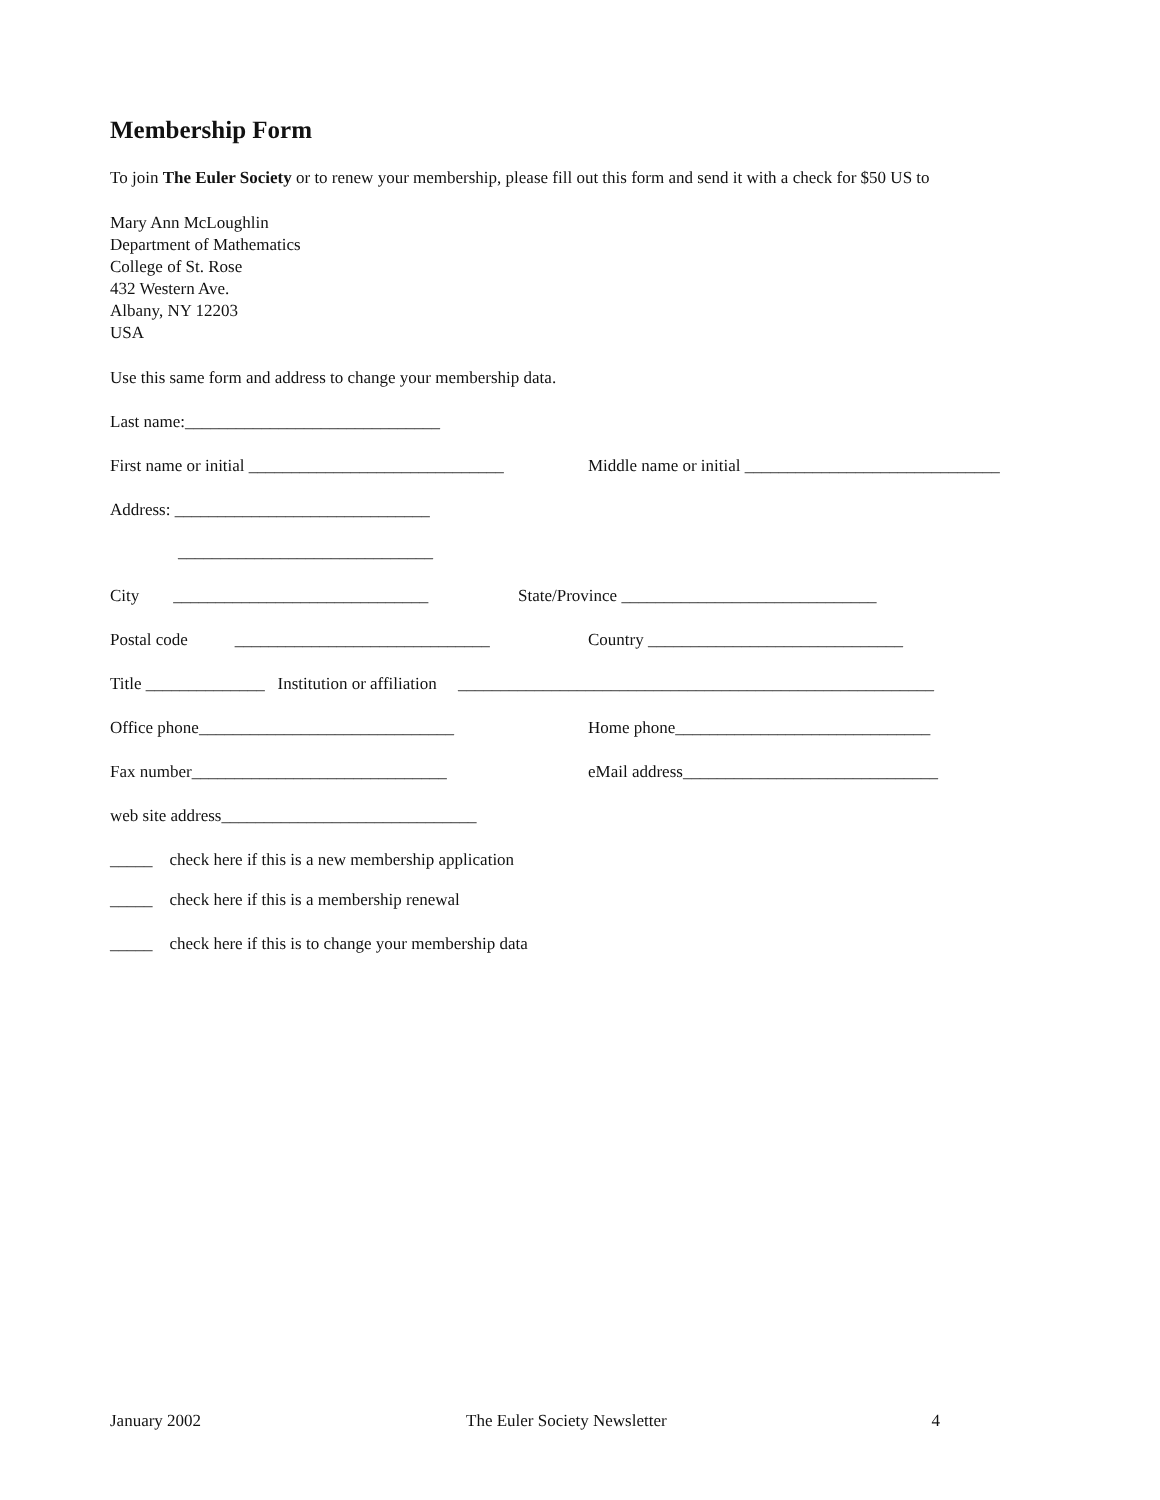Membership Form
To join The Euler Society or to renew your membership, please fill out this form and send it with a check for $50 US to
Mary Ann McLoughlin
Department of Mathematics
College of St. Rose
432 Western Ave.
Albany, NY 12203
USA
Use this same form and address to change your membership data.
Last name:______________________________
First name or initial ______________________________ Middle name or initial ______________________________
Address: ______________________________
______________________________
City ______________________________ State/Province ______________________________
Postal code ______________________________ Country ______________________________
Title ______________ Institution or affiliation ________________________________________________________
Office phone______________________________ Home phone______________________________
Fax number______________________________ eMail address______________________________
web site address______________________________
_____ check here if this is a new membership application
_____ check here if this is a membership renewal
_____ check here if this is to change your membership data
January 2002 The Euler Society Newsletter 4